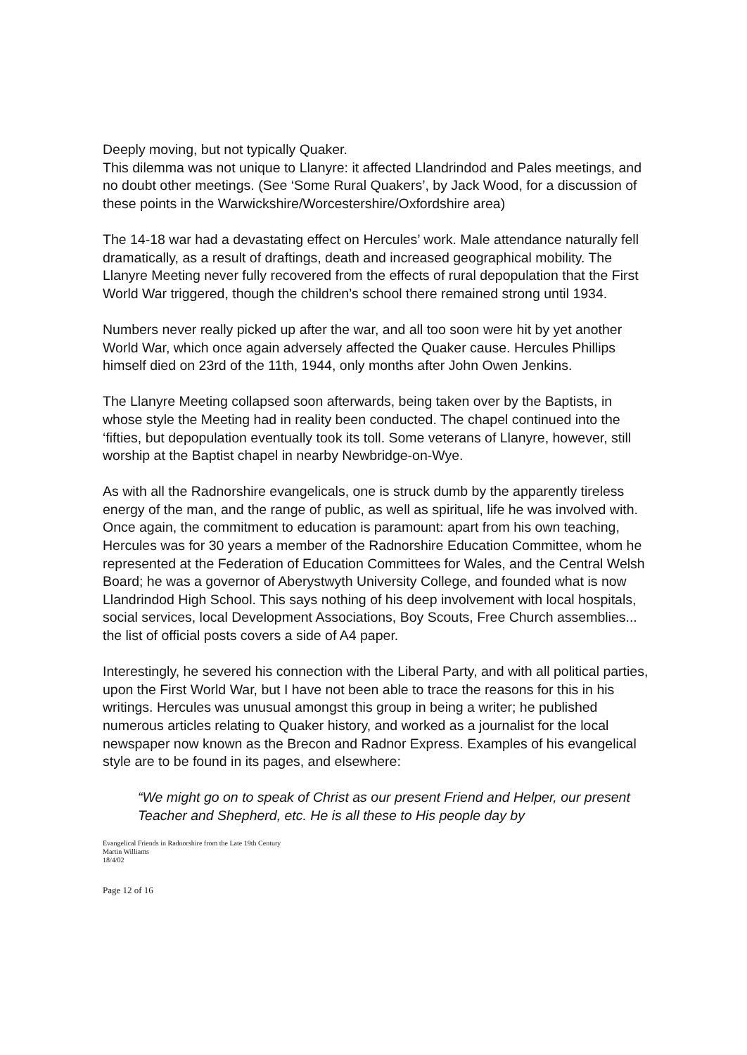Deeply moving, but not typically Quaker.
This dilemma was not unique to Llanyre: it affected Llandrindod and Pales meetings, and no doubt other meetings. (See ‘Some Rural Quakers’, by Jack Wood, for a discussion of these points in the Warwickshire/Worcestershire/Oxfordshire area)
The 14-18 war had a devastating effect on Hercules’ work. Male attendance naturally fell dramatically, as a result of draftings, death and increased geographical mobility. The Llanyre Meeting never fully recovered from the effects of rural depopulation that the First World War triggered, though the children’s school there remained strong until 1934.
Numbers never really picked up after the war, and all too soon were hit by yet another World War, which once again adversely affected the Quaker cause. Hercules Phillips himself died on 23rd of the 11th, 1944, only months after John Owen Jenkins.
The Llanyre Meeting collapsed soon afterwards, being taken over by the Baptists, in whose style the Meeting had in reality been conducted. The chapel continued into the ‘fifties, but depopulation eventually took its toll. Some veterans of Llanyre, however, still worship at the Baptist chapel in nearby Newbridge-on-Wye.
As with all the Radnorshire evangelicals, one is struck dumb by the apparently tireless energy of the man, and the range of public, as well as spiritual, life he was involved with. Once again, the commitment to education is paramount: apart from his own teaching, Hercules was for 30 years a member of the Radnorshire Education Committee, whom he represented at the Federation of Education Committees for Wales, and the Central Welsh Board; he was a governor of Aberystwyth University College, and founded what is now Llandrindod High School. This says nothing of his deep involvement with local hospitals, social services, local Development Associations, Boy Scouts, Free Church assemblies... the list of official posts covers a side of A4 paper.
Interestingly, he severed his connection with the Liberal Party, and with all political parties, upon the First World War, but I have not been able to trace the reasons for this in his writings. Hercules was unusual amongst this group in being a writer; he published numerous articles relating to Quaker history, and worked as a journalist for the local newspaper now known as the Brecon and Radnor Express. Examples of his evangelical style are to be found in its pages, and elsewhere:
“We might go on to speak of Christ as our present Friend and Helper, our present Teacher and Shepherd, etc. He is all these to His people day by
Evangelical Friends in Radnorshire from the Late 19th Century
Martin Williams
18/4/02
Page 12 of 16